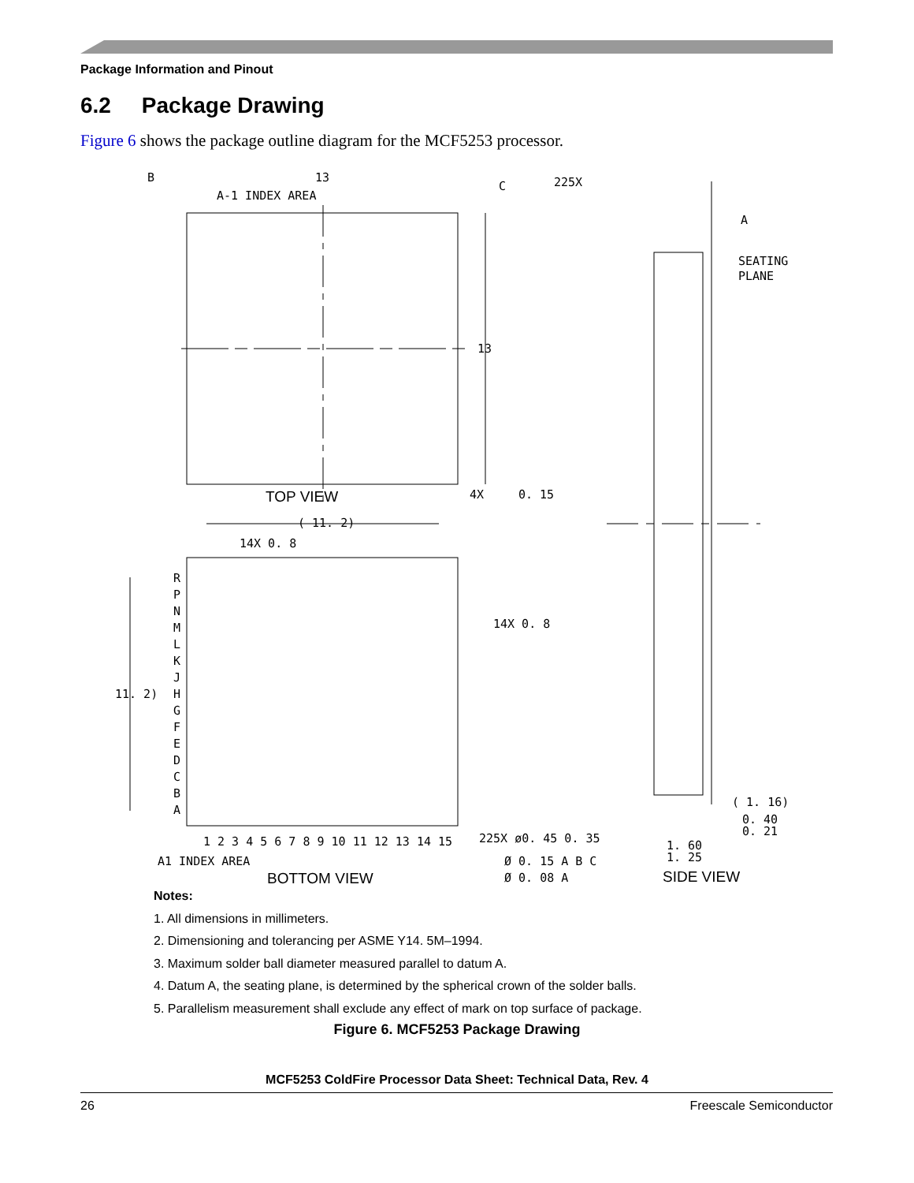Package Information and Pinout
6.2 Package Drawing
Figure 6 shows the package outline diagram for the MCF5253 processor.
B
13
C
A-1 INDEX AREA
13
225X
A
SEATING
PLANE
4X
0. 15
( 11. 2)
14X 0. 8
14X 0. 8
11. 2)
( 1. 16)
0. 40
0. 21
1. 60
1. 25
225X ø0. 45 0. 35
Ø 0. 15 A B C
Ø 0. 08 A
1 2 3 4 5 6 7 8 9 10 11 12 13 14 15
A1 INDEX AREA
R
P
N
M
L
K
J
H
G
F
E
D
C
B
A
TOP VIEW
BOTTOM VIEW
SIDE VIEW
Notes:
1. All dimensions in millimeters.
2. Dimensioning and tolerancing per ASME Y14. 5M–1994.
3. Maximum solder ball diameter measured parallel to datum A.
4. Datum A, the seating plane, is determined by the spherical crown of the solder balls.
5. Parallelism measurement shall exclude any effect of mark on top surface of package.
Figure 6. MCF5253 Package Drawing
MCF5253 ColdFire Processor Data Sheet: Technical Data, Rev. 4
26 Freescale Semiconductor